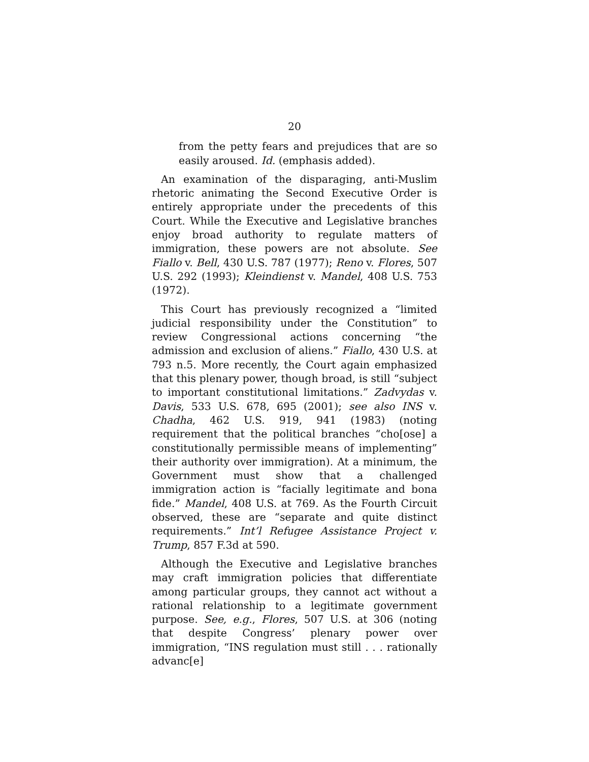20
from the petty fears and prejudices that are so easily aroused. Id. (emphasis added).
An examination of the disparaging, anti-Muslim rhetoric animating the Second Executive Order is entirely appropriate under the precedents of this Court. While the Executive and Legislative branches enjoy broad authority to regulate matters of immigration, these powers are not absolute. See Fiallo v. Bell, 430 U.S. 787 (1977); Reno v. Flores, 507 U.S. 292 (1993); Kleindienst v. Mandel, 408 U.S. 753 (1972).
This Court has previously recognized a “limited judicial responsibility under the Constitution” to review Congressional actions concerning “the admission and exclusion of aliens.” Fiallo, 430 U.S. at 793 n.5. More recently, the Court again emphasized that this plenary power, though broad, is still “subject to important constitutional limitations.” Zadvydas v. Davis, 533 U.S. 678, 695 (2001); see also INS v. Chadha, 462 U.S. 919, 941 (1983) (noting requirement that the political branches “cho[ose] a constitutionally permissible means of implementing” their authority over immigration). At a minimum, the Government must show that a challenged immigration action is “facially legitimate and bona fide.” Mandel, 408 U.S. at 769. As the Fourth Circuit observed, these are “separate and quite distinct requirements.” Int’l Refugee Assistance Project v. Trump, 857 F.3d at 590.
Although the Executive and Legislative branches may craft immigration policies that differentiate among particular groups, they cannot act without a rational relationship to a legitimate government purpose. See, e.g., Flores, 507 U.S. at 306 (noting that despite Congress’ plenary power over immigration, “INS regulation must still . . . rationally advanc[e]